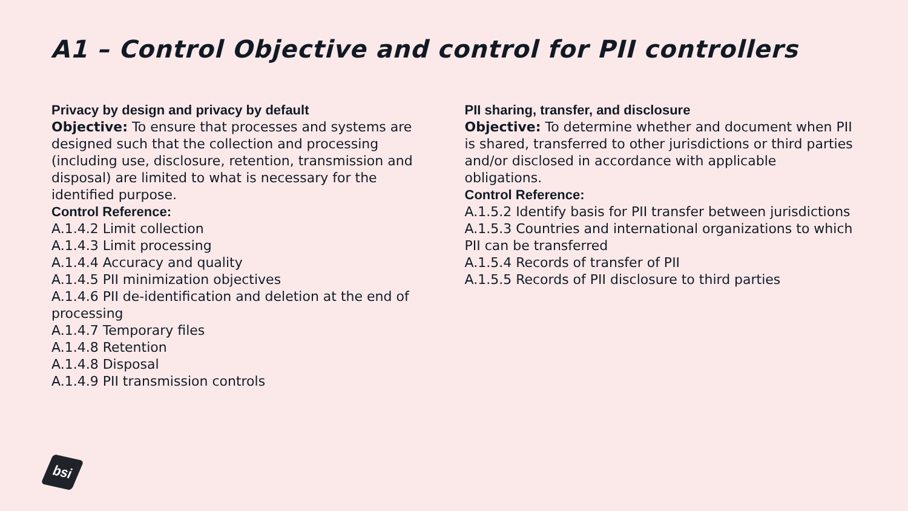A1 – Control Objective and control for PII controllers
Privacy by design and privacy by default
Objective: To ensure that processes and systems are designed such that the collection and processing (including use, disclosure, retention, transmission and disposal) are limited to what is necessary for the identified purpose.
Control Reference:
A.1.4.2 Limit collection
A.1.4.3 Limit processing
A.1.4.4 Accuracy and quality
A.1.4.5 PII minimization objectives
A.1.4.6 PII de-identification and deletion at the end of processing
A.1.4.7 Temporary files
A.1.4.8 Retention
A.1.4.8 Disposal
A.1.4.9 PII transmission controls
PII sharing, transfer, and disclosure
Objective: To determine whether and document when PII is shared, transferred to other jurisdictions or third parties and/or disclosed in accordance with applicable obligations.
Control Reference:
A.1.5.2 Identify basis for PII transfer between jurisdictions
A.1.5.3 Countries and international organizations to which PII can be transferred
A.1.5.4 Records of transfer of PII
A.1.5.5 Records of PII disclosure to third parties
bsi